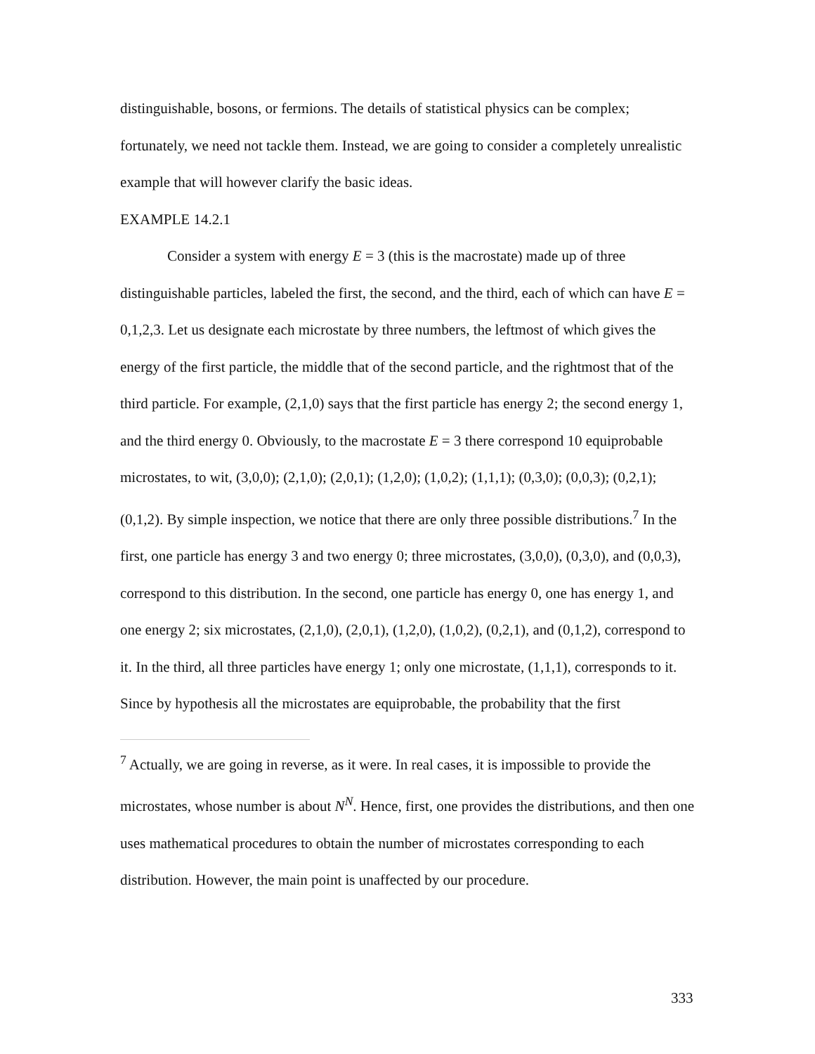distinguishable, bosons, or fermions. The details of statistical physics can be complex; fortunately, we need not tackle them. Instead, we are going to consider a completely unrealistic example that will however clarify the basic ideas.
EXAMPLE 14.2.1
Consider a system with energy E = 3 (this is the macrostate) made up of three distinguishable particles, labeled the first, the second, and the third, each of which can have E = 0,1,2,3. Let us designate each microstate by three numbers, the leftmost of which gives the energy of the first particle, the middle that of the second particle, and the rightmost that of the third particle. For example, (2,1,0) says that the first particle has energy 2; the second energy 1, and the third energy 0. Obviously, to the macrostate E = 3 there correspond 10 equiprobable microstates, to wit, (3,0,0); (2,1,0); (2,0,1); (1,2,0); (1,0,2); (1,1,1); (0,3,0); (0,0,3); (0,2,1); (0,1,2). By simple inspection, we notice that there are only three possible distributions.<sup>7</sup> In the first, one particle has energy 3 and two energy 0; three microstates, (3,0,0), (0,3,0), and (0,0,3), correspond to this distribution. In the second, one particle has energy 0, one has energy 1, and one energy 2; six microstates, (2,1,0), (2,0,1), (1,2,0), (1,0,2), (0,2,1), and (0,1,2), correspond to it. In the third, all three particles have energy 1; only one microstate, (1,1,1), corresponds to it. Since by hypothesis all the microstates are equiprobable, the probability that the first
<sup>7</sup> Actually, we are going in reverse, as it were. In real cases, it is impossible to provide the microstates, whose number is about N<sup>N</sup>. Hence, first, one provides the distributions, and then one uses mathematical procedures to obtain the number of microstates corresponding to each distribution. However, the main point is unaffected by our procedure.
333